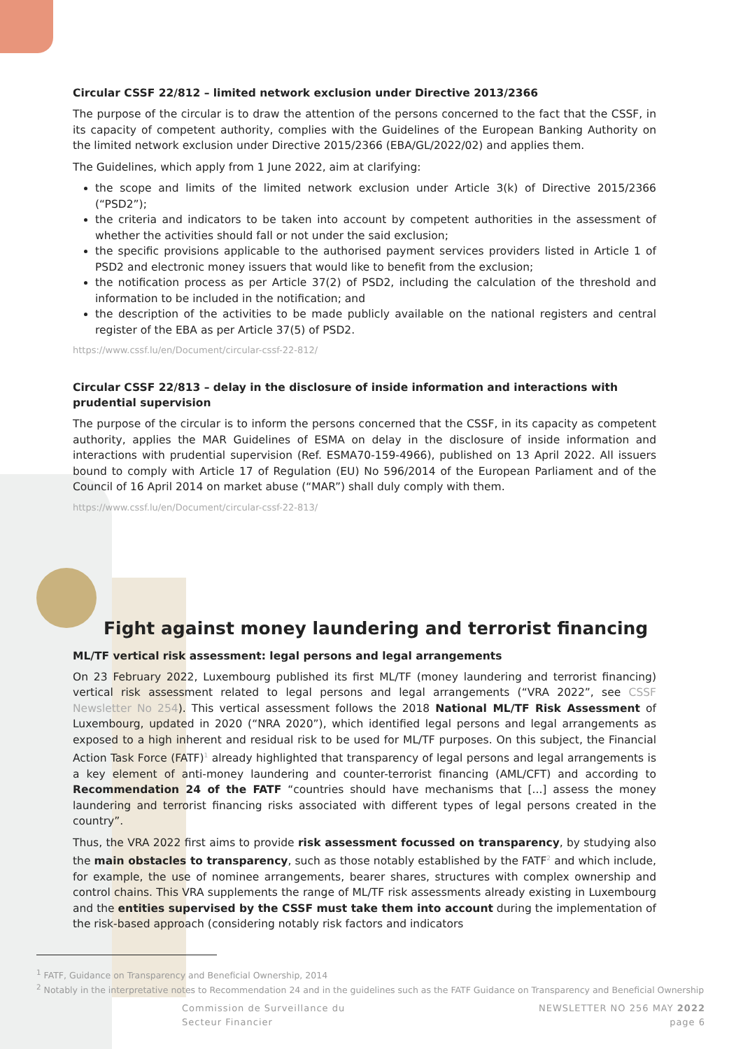Circular CSSF 22/812 – limited network exclusion under Directive 2013/2366
The purpose of the circular is to draw the attention of the persons concerned to the fact that the CSSF, in its capacity of competent authority, complies with the Guidelines of the European Banking Authority on the limited network exclusion under Directive 2015/2366 (EBA/GL/2022/02) and applies them.
The Guidelines, which apply from 1 June 2022, aim at clarifying:
the scope and limits of the limited network exclusion under Article 3(k) of Directive 2015/2366 (“PSD2”);
the criteria and indicators to be taken into account by competent authorities in the assessment of whether the activities should fall or not under the said exclusion;
the specific provisions applicable to the authorised payment services providers listed in Article 1 of PSD2 and electronic money issuers that would like to benefit from the exclusion;
the notification process as per Article 37(2) of PSD2, including the calculation of the threshold and information to be included in the notification; and
the description of the activities to be made publicly available on the national registers and central register of the EBA as per Article 37(5) of PSD2.
https://www.cssf.lu/en/Document/circular-cssf-22-812/
Circular CSSF 22/813 – delay in the disclosure of inside information and interactions with prudential supervision
The purpose of the circular is to inform the persons concerned that the CSSF, in its capacity as competent authority, applies the MAR Guidelines of ESMA on delay in the disclosure of inside information and interactions with prudential supervision (Ref. ESMA70-159-4966), published on 13 April 2022. All issuers bound to comply with Article 17 of Regulation (EU) No 596/2014 of the European Parliament and of the Council of 16 April 2014 on market abuse (“MAR”) shall duly comply with them.
https://www.cssf.lu/en/Document/circular-cssf-22-813/
Fight against money laundering and terrorist financing
ML/TF vertical risk assessment: legal persons and legal arrangements
On 23 February 2022, Luxembourg published its first ML/TF (money laundering and terrorist financing) vertical risk assessment related to legal persons and legal arrangements (“VRA 2022”, see CSSF Newsletter No 254). This vertical assessment follows the 2018 National ML/TF Risk Assessment of Luxembourg, updated in 2020 (“NRA 2020”), which identified legal persons and legal arrangements as exposed to a high inherent and residual risk to be used for ML/TF purposes. On this subject, the Financial Action Task Force (FATF)<sup>1</sup> already highlighted that transparency of legal persons and legal arrangements is a key element of anti-money laundering and counter-terrorist financing (AML/CFT) and according to Recommendation 24 of the FATF “countries should have mechanisms that [...] assess the money laundering and terrorist financing risks associated with different types of legal persons created in the country”.
Thus, the VRA 2022 first aims to provide risk assessment focussed on transparency, by studying also the main obstacles to transparency, such as those notably established by the FATF<sup>2</sup> and which include, for example, the use of nominee arrangements, bearer shares, structures with complex ownership and control chains. This VRA supplements the range of ML/TF risk assessments already existing in Luxembourg and the entities supervised by the CSSF must take them into account during the implementation of the risk-based approach (considering notably risk factors and indicators
<sup>1</sup> FATF, Guidance on Transparency and Beneficial Ownership, 2014
<sup>2</sup> Notably in the interpretative notes to Recommendation 24 and in the guidelines such as the FATF Guidance on Transparency and Beneficial Ownership
Commission de Surveillance du
Secteur Financier
NEWSLETTER NO 256 MAY 2022
page 6